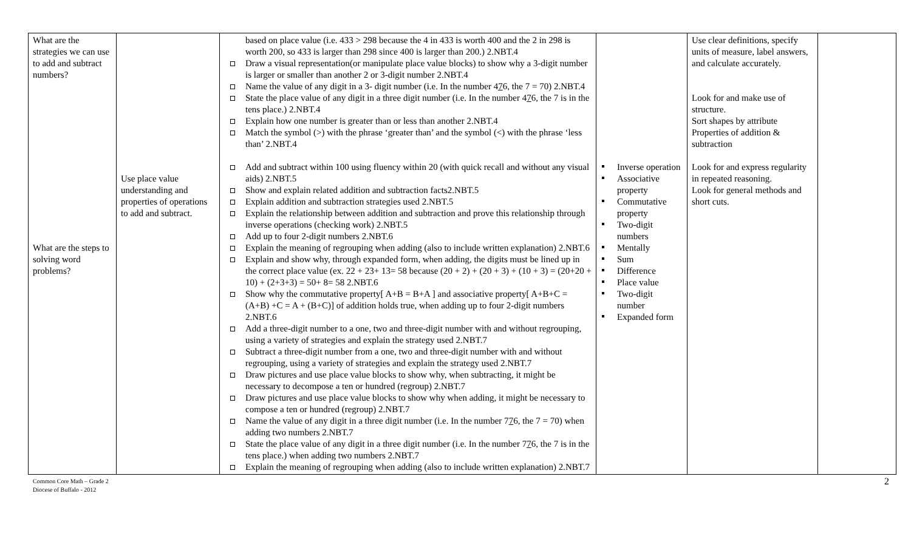| What are the strategies we can use to add and subtract numbers? What are the steps to solving word problems? | Use place value understanding and properties of operations to add and subtract. | based on place value (i.e. 433 > 298 because the 4 in 433 is worth 400 and the 2 in 298 is worth 200, so 433 is larger than 298 since 400 is larger than 200.) 2.NBT.4 Draw a visual representation(or manipulate place value blocks) to show why a 3-digit number is larger or smaller than another 2 or 3-digit number 2.NBT.4 Name the value of any digit in a 3- digit number (i.e. In the number 4 7 6, the 7 = 70) 2.NBT.4 State the place value of any digit in a three digit number (i.e. In the number 4 7 6, the 7 is in the tens place.) 2.NBT.4 Explain how one number is greater than or less than another 2.NBT.4 Match the symbol (>) with the phrase ‘greater than’ and the symbol (<) with the phrase ‘less than’ 2.NBT.4 Add and subtract within 100 using fluency within 20 (with quick recall and without any visual aids) 2.NBT.5 Show and explain related addition and subtraction facts2.NBT.5 Explain addition and subtraction strategies used 2.NBT.5 Explain the relationship between addition and subtraction and prove this relationship through inverse operations (checking work) 2.NBT.5 Add up to four 2-digit numbers 2.NBT.6 Explain the meaning of regrouping when adding (also to include written explanation) 2.NBT.6 Explain and show why, through expanded form, when adding, the digits must be lined up in the correct place value (ex. 22 + 23+ 13= 58 because (20 + 2) + (20 + 3) + (10 + 3) = (20+20 + 10) + (2+3+3) = 50+ 8= 58 2.NBT.6 Show why the commutative property[ A+B = B+A ] and associative property[ A+B+C = (A+B) +C = A + (B+C)] of addition holds true, when adding up to four 2-digit numbers 2.NBT.6 Add a three-digit number to a one, two and three-digit number with and without regrouping, using a variety of strategies and explain the strategy used 2.NBT.7 Subtract a three-digit number from a one, two and three-digit number with and without regrouping, using a variety of strategies and explain the strategy used 2.NBT.7 Draw pictures and use place value blocks to show why, when subtracting, it might be necessary to decompose a ten or hundred (regroup) 2.NBT.7 Draw pictures and use place value blocks to show why when adding, it might be necessary to compose a ten or hundred (regroup) 2.NBT.7 Name the value of any digit in a three digit number (i.e. In the number 7 7 6, the 7 = 70) when adding two numbers 2.NBT.7 State the place value of any digit in a three digit number (i.e. In the number 7 7 6, the 7 is in the tens place.) when adding two numbers 2.NBT.7 Explain the meaning of regrouping when adding (also to include written explanation) 2.NBT.7 | Inverse operation Associative property Commutative property Two-digit numbers Mentally Sum Difference Place value Two-digit number Expanded form | Use clear definitions, specify units of measure, label answers, and calculate accurately. Look for and make use of structure. Sort shapes by attribute Properties of addition & subtraction Look for and express regularity in repeated reasoning. Look for general methods and short cuts. | |
Common Core Math – Grade 2
Diocese of Buffalo - 2012
2